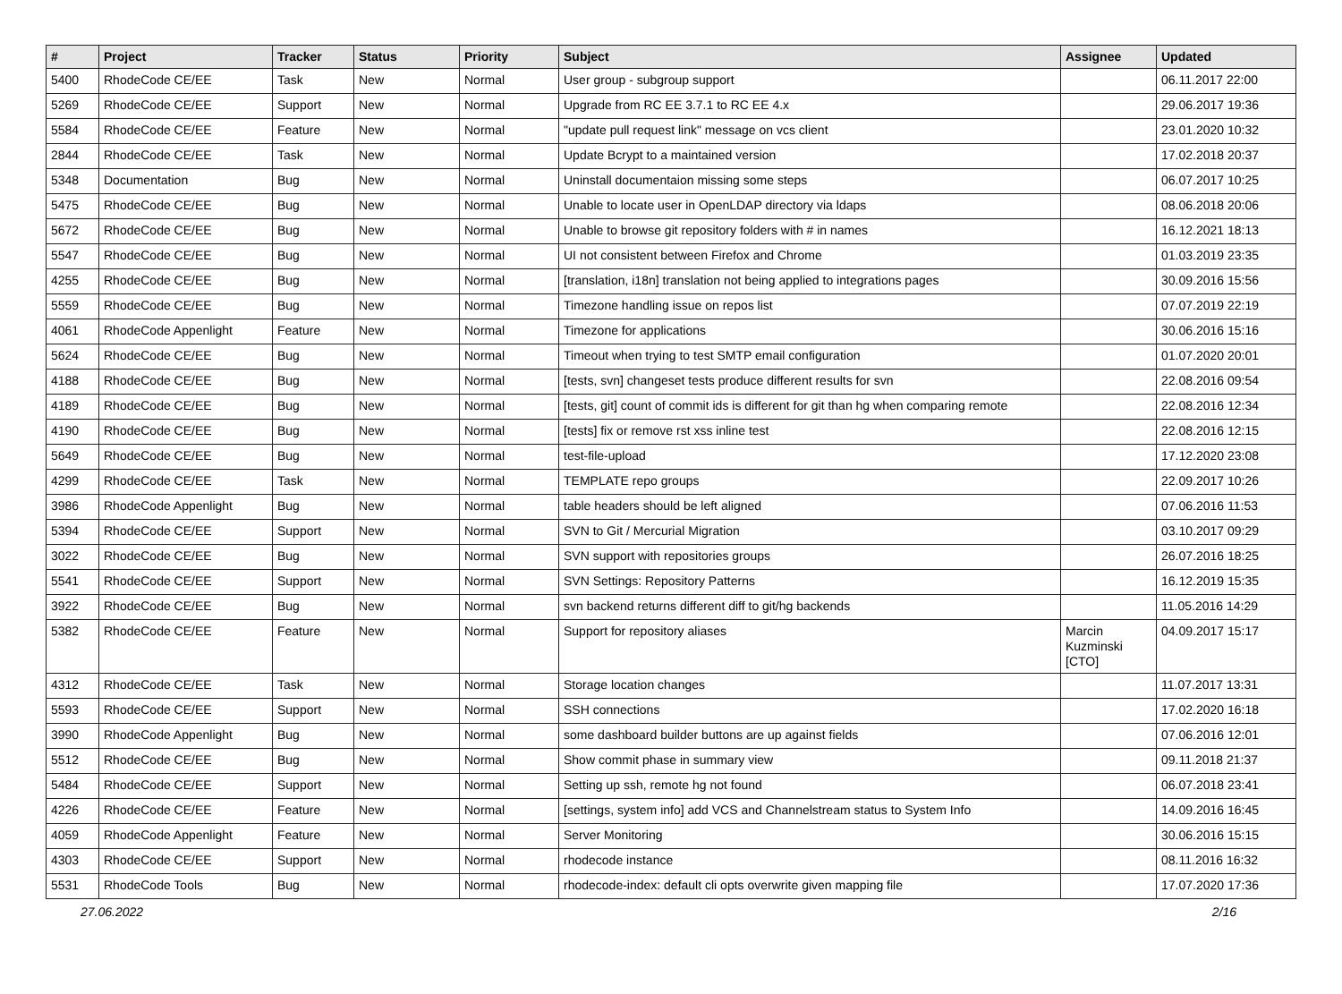| # | Project | Tracker | Status | Priority | Subject | Assignee | Updated |
| --- | --- | --- | --- | --- | --- | --- | --- |
| 5400 | RhodeCode CE/EE | Task | New | Normal | User group - subgroup support | | 06.11.2017 22:00 |
| 5269 | RhodeCode CE/EE | Support | New | Normal | Upgrade from RC EE 3.7.1 to RC EE 4.x | | 29.06.2017 19:36 |
| 5584 | RhodeCode CE/EE | Feature | New | Normal | "update pull request link" message on vcs client | | 23.01.2020 10:32 |
| 2844 | RhodeCode CE/EE | Task | New | Normal | Update Bcrypt to a maintained version | | 17.02.2018 20:37 |
| 5348 | Documentation | Bug | New | Normal | Uninstall documentaion missing some steps | | 06.07.2017 10:25 |
| 5475 | RhodeCode CE/EE | Bug | New | Normal | Unable to locate user in OpenLDAP directory via ldaps | | 08.06.2018 20:06 |
| 5672 | RhodeCode CE/EE | Bug | New | Normal | Unable to browse git repository folders with # in names | | 16.12.2021 18:13 |
| 5547 | RhodeCode CE/EE | Bug | New | Normal | UI not consistent between Firefox and Chrome | | 01.03.2019 23:35 |
| 4255 | RhodeCode CE/EE | Bug | New | Normal | [translation, i18n] translation not being applied to integrations pages | | 30.09.2016 15:56 |
| 5559 | RhodeCode CE/EE | Bug | New | Normal | Timezone handling issue on repos list | | 07.07.2019 22:19 |
| 4061 | RhodeCode Appenlight | Feature | New | Normal | Timezone for applications | | 30.06.2016 15:16 |
| 5624 | RhodeCode CE/EE | Bug | New | Normal | Timeout when trying to test SMTP email configuration | | 01.07.2020 20:01 |
| 4188 | RhodeCode CE/EE | Bug | New | Normal | [tests, svn] changeset tests produce different results for svn | | 22.08.2016 09:54 |
| 4189 | RhodeCode CE/EE | Bug | New | Normal | [tests, git] count of commit ids is different for git than hg when comparing remote | | 22.08.2016 12:34 |
| 4190 | RhodeCode CE/EE | Bug | New | Normal | [tests] fix or remove rst xss inline test | | 22.08.2016 12:15 |
| 5649 | RhodeCode CE/EE | Bug | New | Normal | test-file-upload | | 17.12.2020 23:08 |
| 4299 | RhodeCode CE/EE | Task | New | Normal | TEMPLATE repo groups | | 22.09.2017 10:26 |
| 3986 | RhodeCode Appenlight | Bug | New | Normal | table headers should be left aligned | | 07.06.2016 11:53 |
| 5394 | RhodeCode CE/EE | Support | New | Normal | SVN to Git / Mercurial Migration | | 03.10.2017 09:29 |
| 3022 | RhodeCode CE/EE | Bug | New | Normal | SVN support with repositories groups | | 26.07.2016 18:25 |
| 5541 | RhodeCode CE/EE | Support | New | Normal | SVN Settings: Repository Patterns | | 16.12.2019 15:35 |
| 3922 | RhodeCode CE/EE | Bug | New | Normal | svn backend returns different diff to git/hg backends | | 11.05.2016 14:29 |
| 5382 | RhodeCode CE/EE | Feature | New | Normal | Support for repository aliases | Marcin Kuzminski [CTO] | 04.09.2017 15:17 |
| 4312 | RhodeCode CE/EE | Task | New | Normal | Storage location changes | | 11.07.2017 13:31 |
| 5593 | RhodeCode CE/EE | Support | New | Normal | SSH connections | | 17.02.2020 16:18 |
| 3990 | RhodeCode Appenlight | Bug | New | Normal | some dashboard builder buttons are up against fields | | 07.06.2016 12:01 |
| 5512 | RhodeCode CE/EE | Bug | New | Normal | Show commit phase in summary view | | 09.11.2018 21:37 |
| 5484 | RhodeCode CE/EE | Support | New | Normal | Setting up ssh, remote hg not found | | 06.07.2018 23:41 |
| 4226 | RhodeCode CE/EE | Feature | New | Normal | [settings, system info] add VCS and Channelstream status to System Info | | 14.09.2016 16:45 |
| 4059 | RhodeCode Appenlight | Feature | New | Normal | Server Monitoring | | 30.06.2016 15:15 |
| 4303 | RhodeCode CE/EE | Support | New | Normal | rhodecode instance | | 08.11.2016 16:32 |
| 5531 | RhodeCode Tools | Bug | New | Normal | rhodecode-index: default cli opts overwrite given mapping file | | 17.07.2020 17:36 |
27.06.2022 2/16